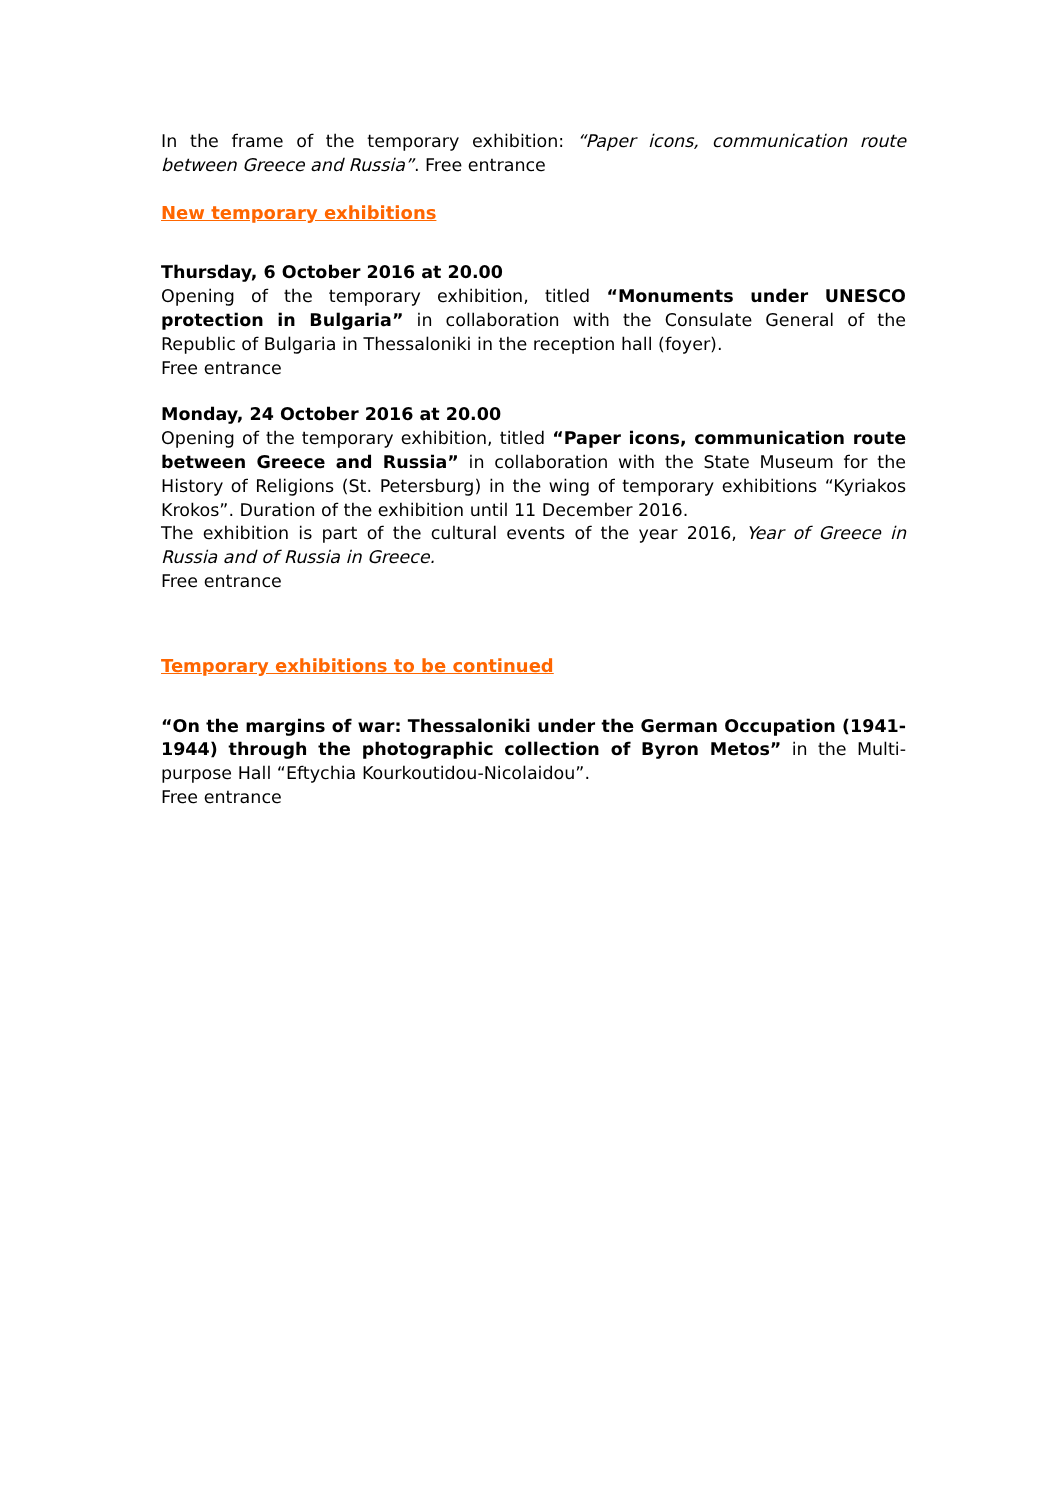In the frame of the temporary exhibition: “Paper icons, communication route between Greece and Russia”. Free entrance
New temporary exhibitions
Thursday, 6 October 2016 at 20.00
Opening of the temporary exhibition, titled “Monuments under UNESCO protection in Bulgaria” in collaboration with the Consulate General of the Republic of Bulgaria in Thessaloniki in the reception hall (foyer).
Free entrance
Monday, 24 October 2016 at 20.00
Opening of the temporary exhibition, titled “Paper icons, communication route between Greece and Russia” in collaboration with the State Museum for the History of Religions (St. Petersburg) in the wing of temporary exhibitions “Kyriakos Krokos”. Duration of the exhibition until 11 December 2016.
The exhibition is part of the cultural events of the year 2016, Year of Greece in Russia and of Russia in Greece.
Free entrance
Temporary exhibitions to be continued
“On the margins of war: Thessaloniki under the German Occupation (1941-1944) through the photographic collection of Byron Metos” in the Multi-purpose Hall “Eftychia Kourkoutidou-Nicolaidou”.
Free entrance